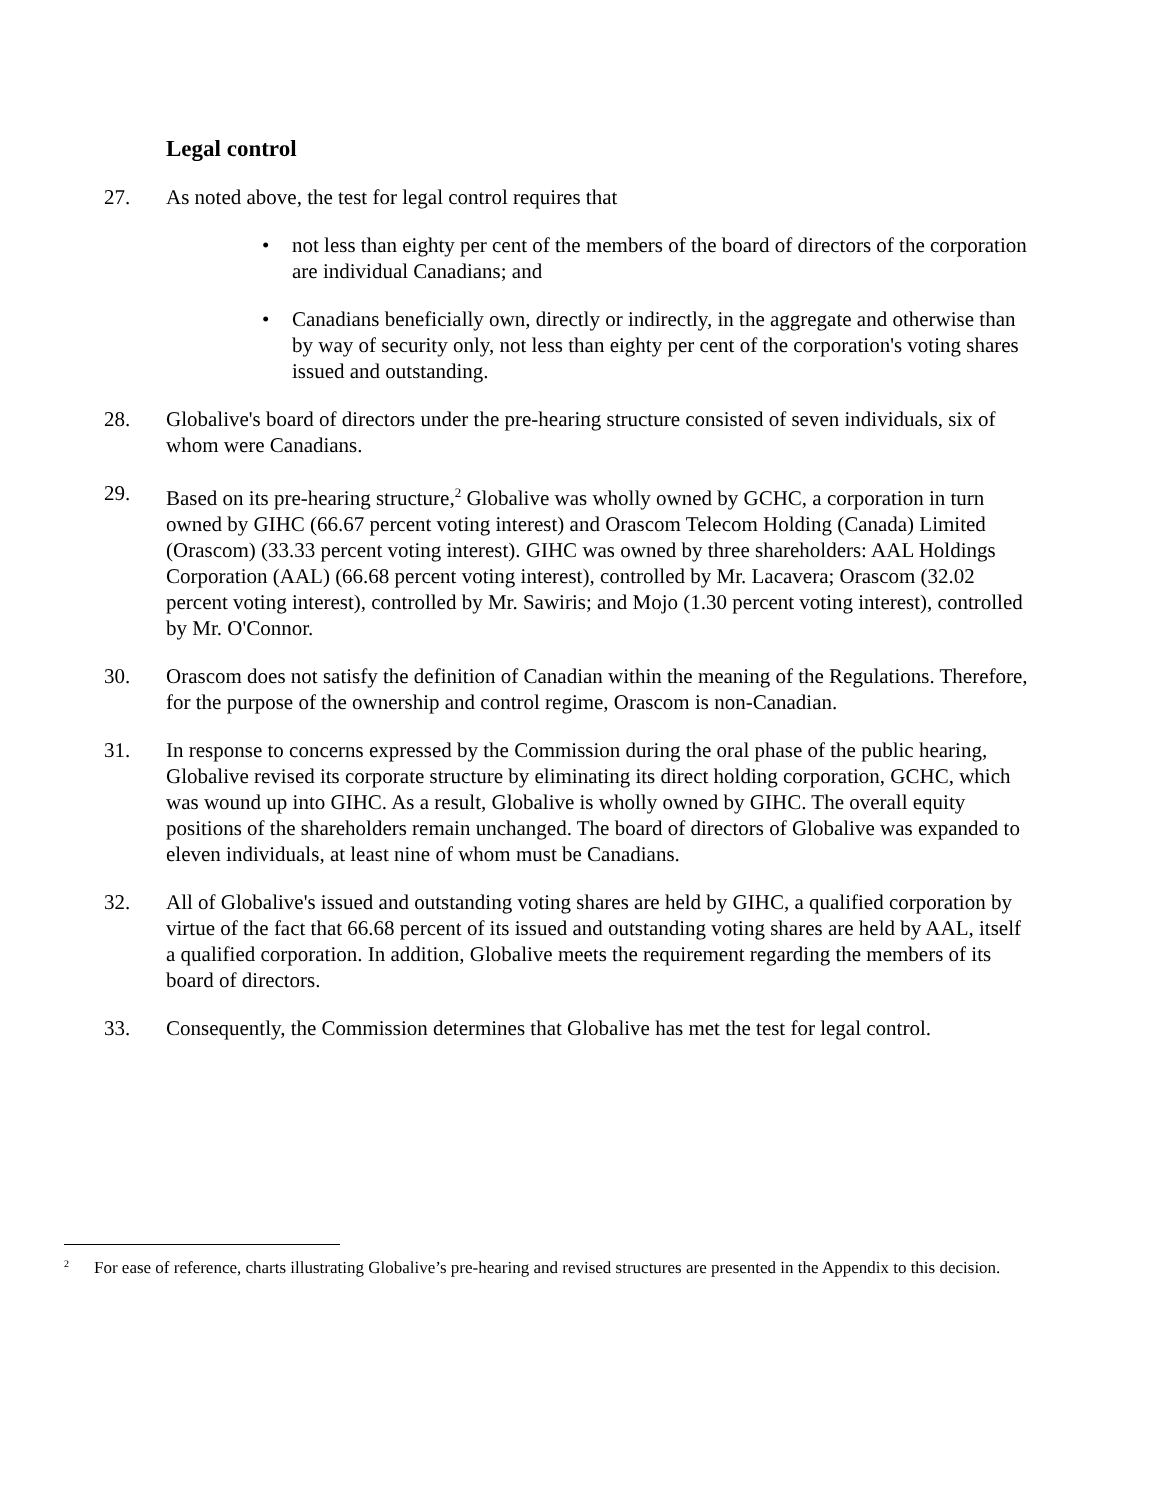Legal control
27. As noted above, the test for legal control requires that
• not less than eighty per cent of the members of the board of directors of the corporation are individual Canadians; and
• Canadians beneficially own, directly or indirectly, in the aggregate and otherwise than by way of security only, not less than eighty per cent of the corporation's voting shares issued and outstanding.
28. Globalive's board of directors under the pre-hearing structure consisted of seven individuals, six of whom were Canadians.
29. Based on its pre-hearing structure,<sup>2</sup> Globalive was wholly owned by GCHC, a corporation in turn owned by GIHC (66.67 percent voting interest) and Orascom Telecom Holding (Canada) Limited (Orascom) (33.33 percent voting interest). GIHC was owned by three shareholders: AAL Holdings Corporation (AAL) (66.68 percent voting interest), controlled by Mr. Lacavera; Orascom (32.02 percent voting interest), controlled by Mr. Sawiris; and Mojo (1.30 percent voting interest), controlled by Mr. O'Connor.
30. Orascom does not satisfy the definition of Canadian within the meaning of the Regulations. Therefore, for the purpose of the ownership and control regime, Orascom is non-Canadian.
31. In response to concerns expressed by the Commission during the oral phase of the public hearing, Globalive revised its corporate structure by eliminating its direct holding corporation, GCHC, which was wound up into GIHC. As a result, Globalive is wholly owned by GIHC. The overall equity positions of the shareholders remain unchanged. The board of directors of Globalive was expanded to eleven individuals, at least nine of whom must be Canadians.
32. All of Globalive's issued and outstanding voting shares are held by GIHC, a qualified corporation by virtue of the fact that 66.68 percent of its issued and outstanding voting shares are held by AAL, itself a qualified corporation. In addition, Globalive meets the requirement regarding the members of its board of directors.
33. Consequently, the Commission determines that Globalive has met the test for legal control.
<sup>2</sup> For ease of reference, charts illustrating Globalive’s pre-hearing and revised structures are presented in the Appendix to this decision.